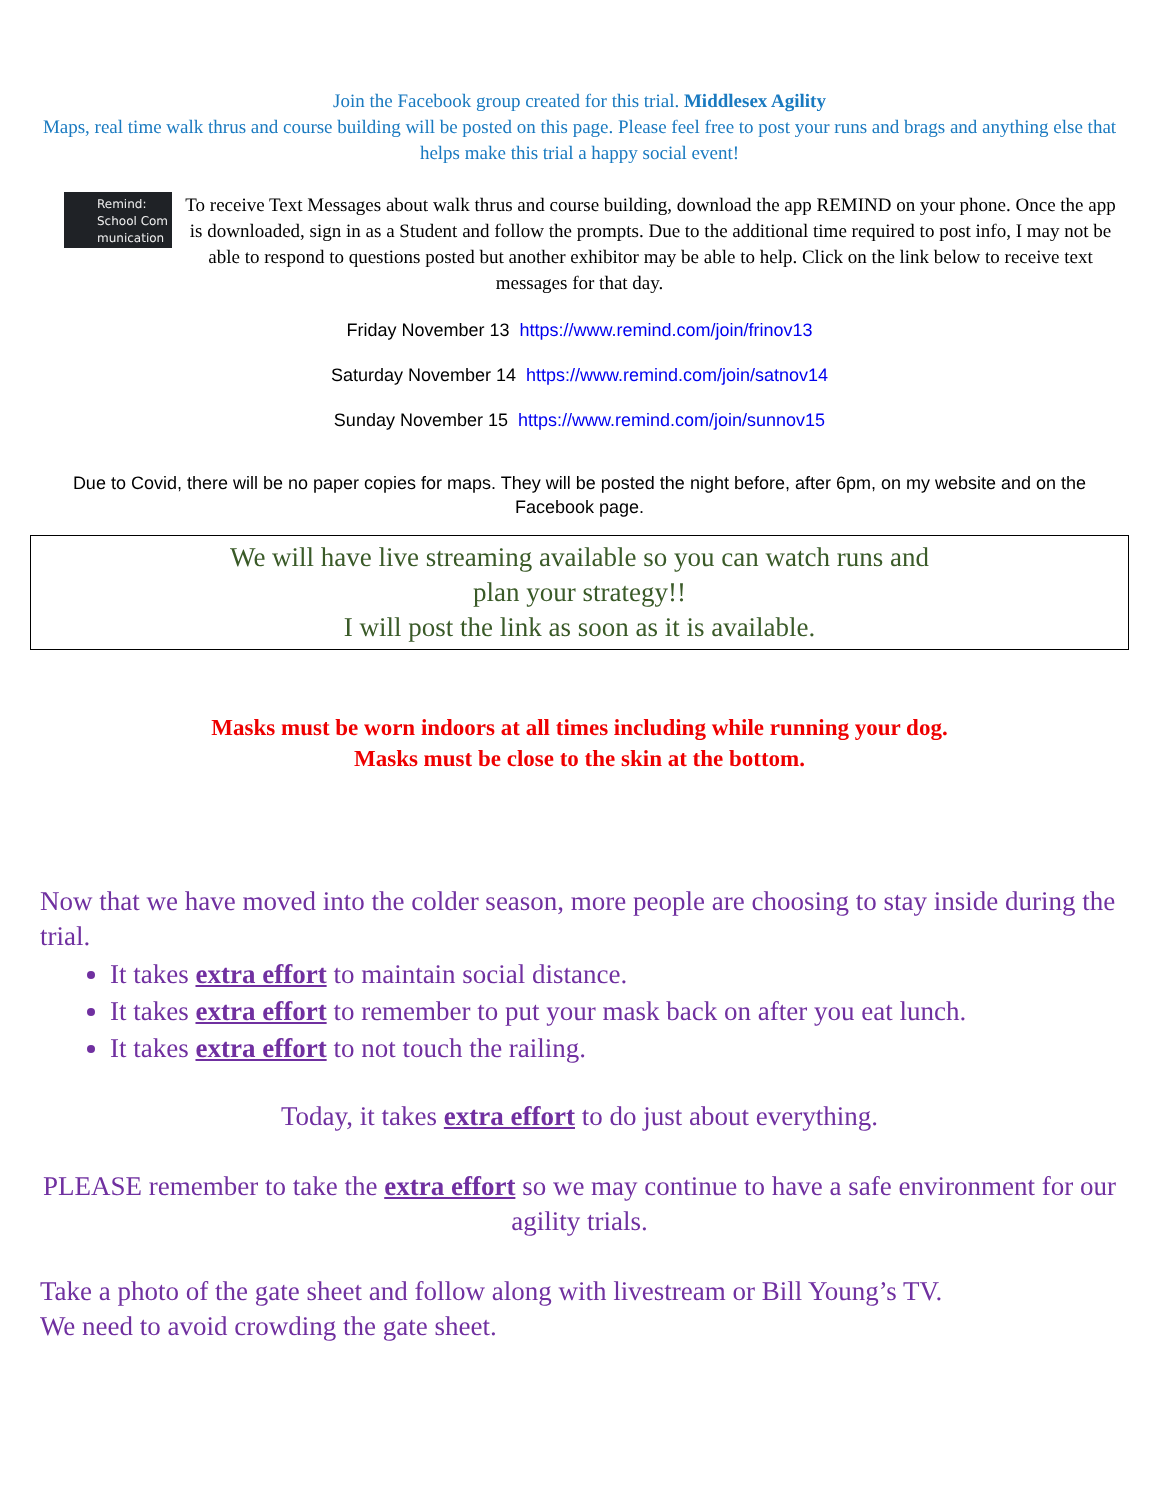Join the Facebook group created for this trial. Middlesex Agility
Maps, real time walk thrus and course building will be posted on this page. Please feel free to post your runs and brags and anything else that helps make this trial a happy social event!
Remind:
School Com
munication
To receive Text Messages about walk thrus and course building, download the app REMIND on your phone. Once the app is downloaded, sign in as a Student and follow the prompts. Due to the additional time required to post info, I may not be able to respond to questions posted but another exhibitor may be able to help. Click on the link below to receive text messages for that day.
Friday November 13 https://www.remind.com/join/frinov13
Saturday November 14 https://www.remind.com/join/satnov14
Sunday November 15 https://www.remind.com/join/sunnov15
Due to Covid, there will be no paper copies for maps. They will be posted the night before, after 6pm, on my website and on the Facebook page.
We will have live streaming available so you can watch runs and
plan your strategy!!
I will post the link as soon as it is available.
Masks must be worn indoors at all times including while running your dog.
Masks must be close to the skin at the bottom.
Now that we have moved into the colder season, more people are choosing to stay inside during the trial.
It takes extra effort to maintain social distance.
It takes extra effort to remember to put your mask back on after you eat lunch.
It takes extra effort to not touch the railing.
Today, it takes extra effort to do just about everything.
PLEASE remember to take the extra effort so we may continue to have a safe environment for our agility trials.
Take a photo of the gate sheet and follow along with livestream or Bill Young’s TV.
We need to avoid crowding the gate sheet.